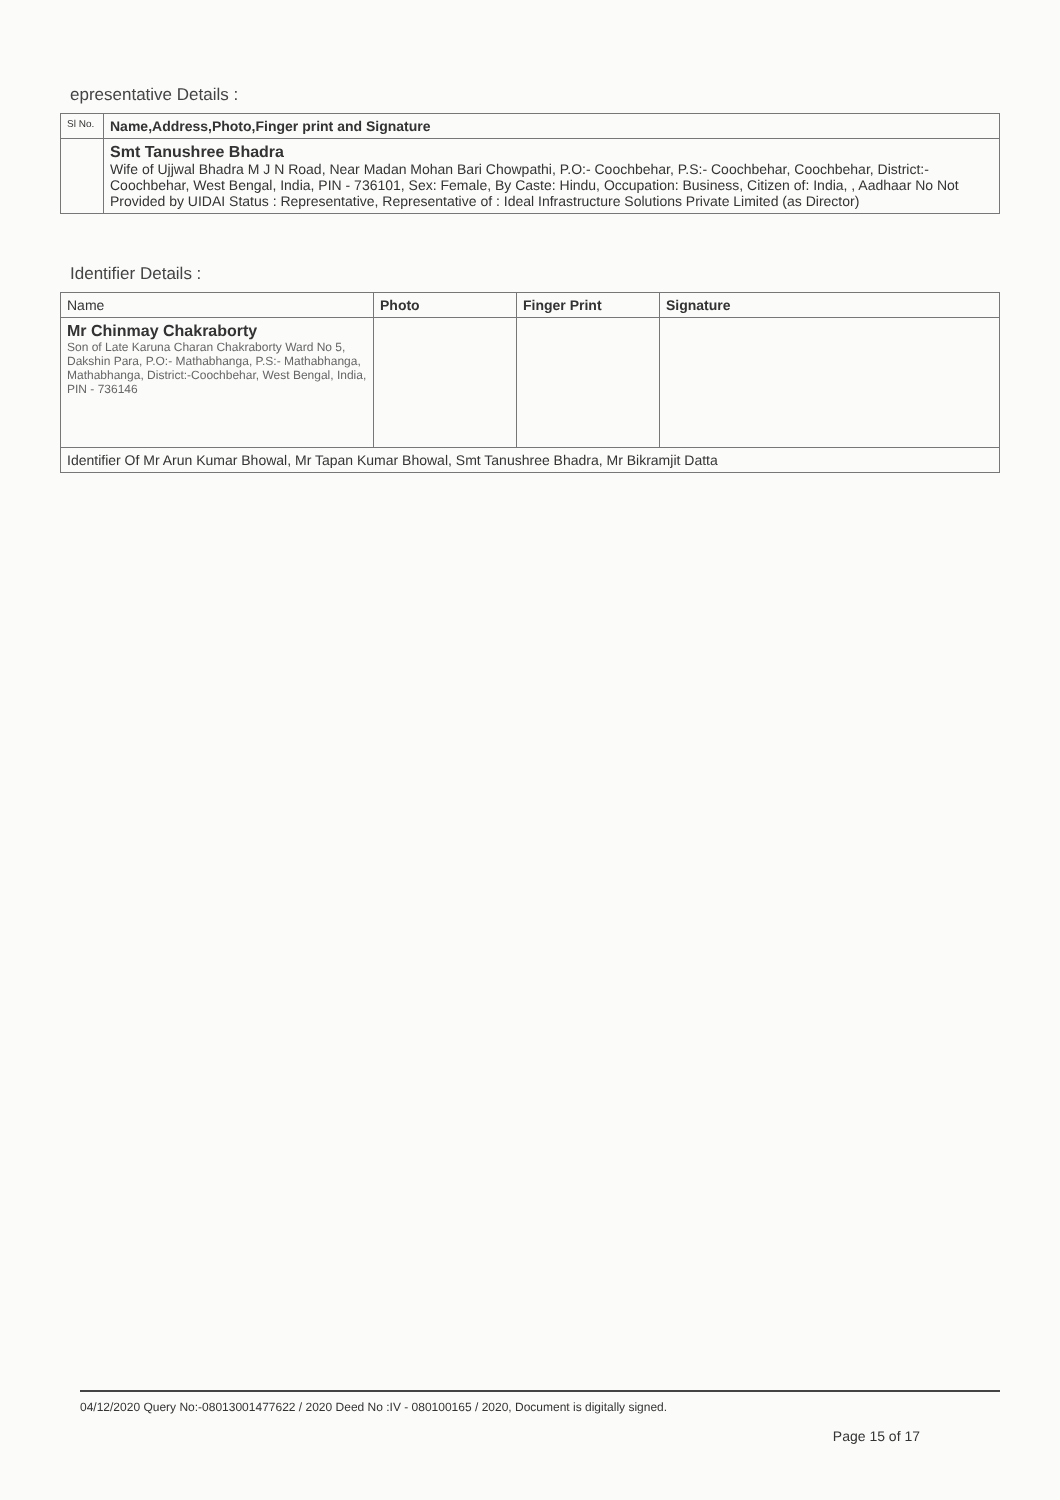epresentative Details :
| Sl No. | Name,Address,Photo,Finger print and Signature |
| --- | --- |
| | Smt Tanushree Bhadra Wife of Ujjwal Bhadra M J N Road, Near Madan Mohan Bari Chowpathi, P.O:- Coochbehar, P.S:- Coochbehar, Coochbehar, District:-Coochbehar, West Bengal, India, PIN - 736101, Sex: Female, By Caste: Hindu, Occupation: Business, Citizen of: India, , Aadhaar No Not Provided by UIDAI Status : Representative, Representative of : Ideal Infrastructure Solutions Private Limited (as Director) |
Identifier Details :
| Name | Photo | Finger Print | Signature |
| --- | --- | --- | --- |
| Mr Chinmay Chakraborty Son of Late Karuna Charan Chakraborty Ward No 5, Dakshin Para, P.O:- Mathabhanga, P.S:- Mathabhanga, Mathabhanga, District:-Coochbehar, West Bengal, India, PIN - 736146 | | | |
| Identifier Of Mr Arun Kumar Bhowal, Mr Tapan Kumar Bhowal, Smt Tanushree Bhadra, Mr Bikramjit Datta | | | |
04/12/2020 Query No:-08013001477622 / 2020 Deed No :IV - 080100165 / 2020, Document is digitally signed.
Page 15 of 17